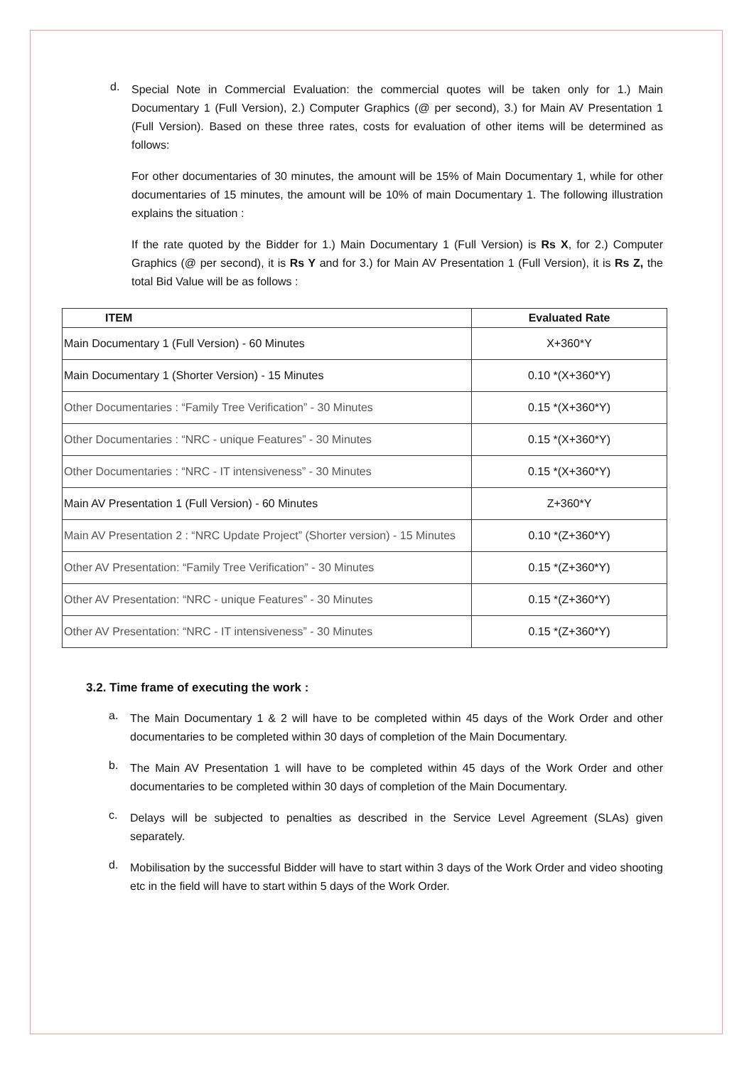d.
Special Note in Commercial Evaluation: the commercial quotes will be taken only for 1.) Main Documentary 1 (Full Version), 2.) Computer Graphics (@ per second), 3.) for Main AV Presentation 1 (Full Version). Based on these three rates, costs for evaluation of other items will be determined as follows:
For other documentaries of 30 minutes, the amount will be 15% of Main Documentary 1, while for other documentaries of 15 minutes, the amount will be 10% of main Documentary 1. The following illustration explains the situation :
If the rate quoted by the Bidder for 1.) Main Documentary 1 (Full Version) is Rs X, for 2.) Computer Graphics (@ per second), it is Rs Y and for 3.) for Main AV Presentation 1 (Full Version), it is Rs Z, the total Bid Value will be as follows :
| ITEM | Evaluated Rate |
| --- | --- |
| Main Documentary 1 (Full Version) - 60 Minutes | X+360*Y |
| Main Documentary 1 (Shorter Version) - 15 Minutes | 0.10 *(X+360*Y) |
| Other Documentaries : “Family Tree Verification” - 30 Minutes | 0.15 *(X+360*Y) |
| Other Documentaries : “NRC - unique Features” - 30 Minutes | 0.15 *(X+360*Y) |
| Other Documentaries : “NRC - IT intensiveness” - 30 Minutes | 0.15 *(X+360*Y) |
| Main AV Presentation 1 (Full Version) - 60 Minutes | Z+360*Y |
| Main AV Presentation 2 : “NRC Update Project” (Shorter version) - 15 Minutes | 0.10 *(Z+360*Y) |
| Other AV Presentation: “Family Tree Verification” - 30 Minutes | 0.15 *(Z+360*Y) |
| Other AV Presentation: “NRC - unique Features” - 30 Minutes | 0.15 *(Z+360*Y) |
| Other AV Presentation: “NRC - IT intensiveness” - 30 Minutes | 0.15 *(Z+360*Y) |
3.2. Time frame of executing the work :
a.
The Main Documentary 1 & 2 will have to be completed within 45 days of the Work Order and other documentaries to be completed within 30 days of completion of the Main Documentary.
b.
The Main AV Presentation 1 will have to be completed within 45 days of the Work Order and other documentaries to be completed within 30 days of completion of the Main Documentary.
c.
Delays will be subjected to penalties as described in the Service Level Agreement (SLAs) given separately.
d.
Mobilisation by the successful Bidder will have to start within 3 days of the Work Order and video shooting etc in the field will have to start within 5 days of the Work Order.